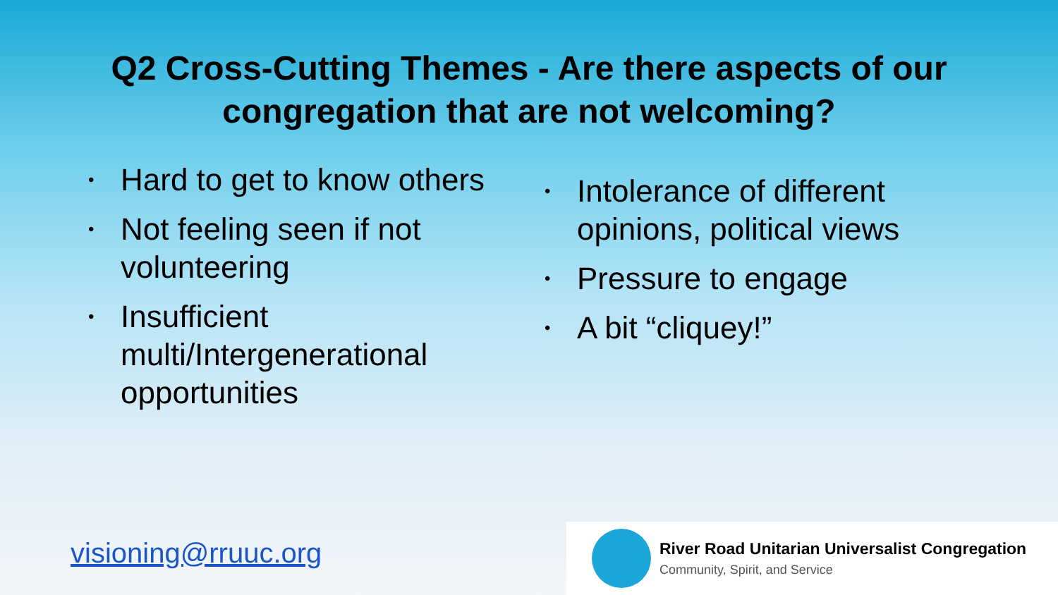Q2 Cross-Cutting Themes - Are there aspects of our
congregation that are not welcoming?
• Hard to get to know others
• Not feeling seen if not volunteering
• Insufficient multi/Intergenerational opportunities
• Intolerance of different opinions, political views
• Pressure to engage
• A bit “cliquey!”
visioning@rruuc.org
River Road Unitarian Universalist Congregation
Community, Spirit, and Service